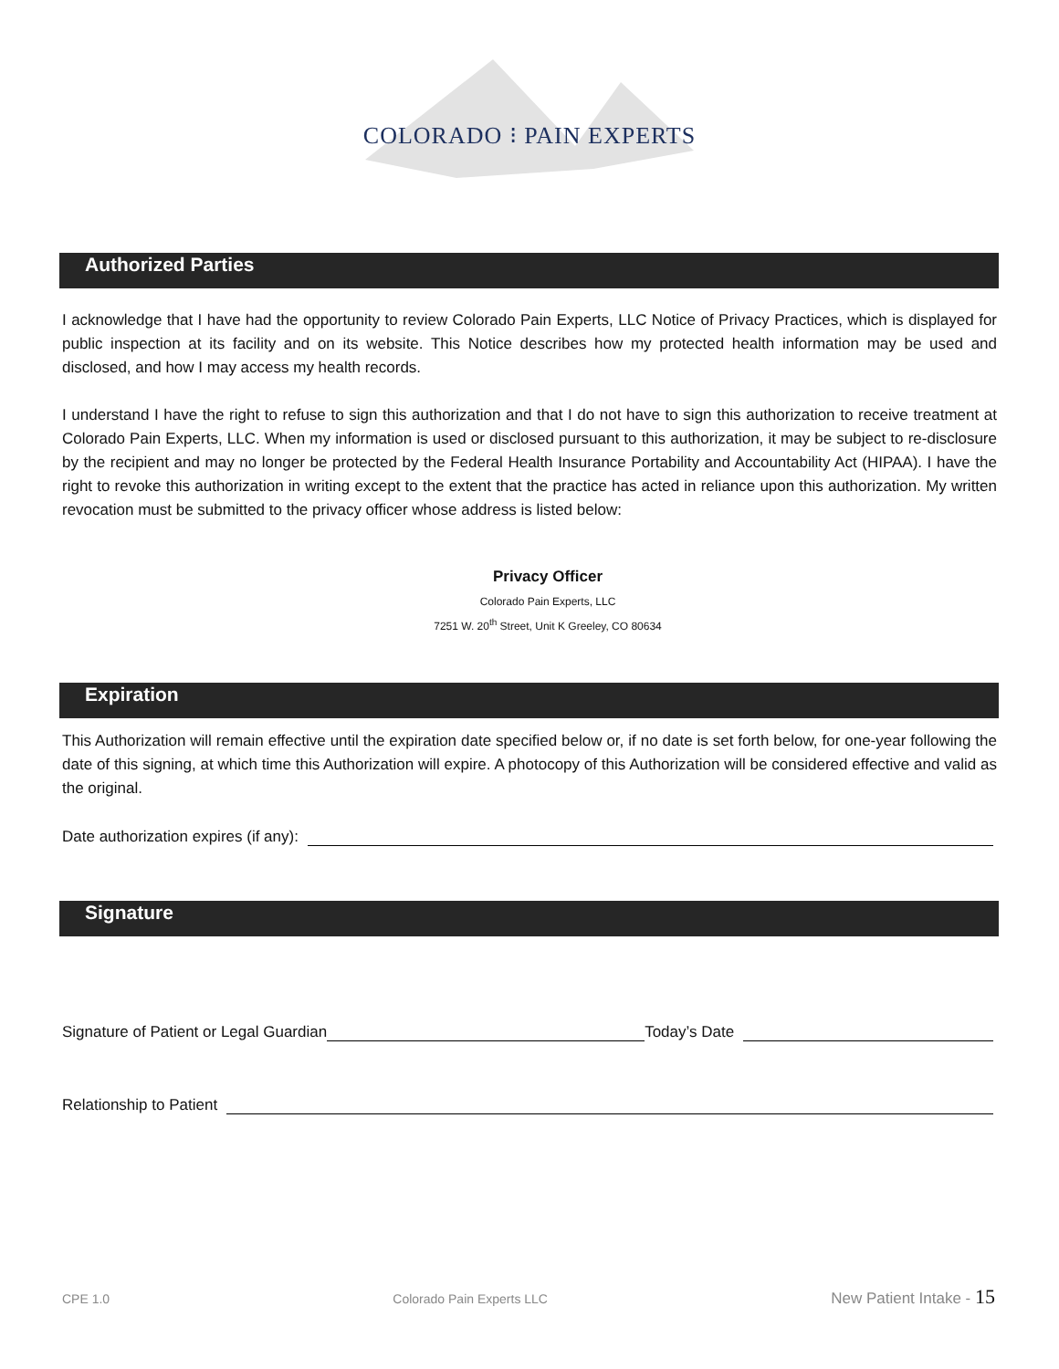COLORADO ⁝ PAIN EXPERTS
Authorized Parties
I acknowledge that I have had the opportunity to review Colorado Pain Experts, LLC Notice of Privacy Practices, which is displayed for public inspection at its facility and on its website. This Notice describes how my protected health information may be used and disclosed, and how I may access my health records.
I understand I have the right to refuse to sign this authorization and that I do not have to sign this authorization to receive treatment at Colorado Pain Experts, LLC. When my information is used or disclosed pursuant to this authorization, it may be subject to re-disclosure by the recipient and may no longer be protected by the Federal Health Insurance Portability and Accountability Act (HIPAA). I have the right to revoke this authorization in writing except to the extent that the practice has acted in reliance upon this authorization. My written revocation must be submitted to the privacy officer whose address is listed below:
Privacy Officer
Colorado Pain Experts, LLC
7251 W. 20<sup>th</sup> Street, Unit K Greeley, CO 80634
Expiration
This Authorization will remain effective until the expiration date specified below or, if no date is set forth below, for one-year following the date of this signing, at which time this Authorization will expire. A photocopy of this Authorization will be considered effective and valid as the original.
Date authorization expires (if any):
Signature
Signature of Patient or Legal Guardian Today’s Date
Relationship to Patient
CPE 1.0 Colorado Pain Experts LLC New Patient Intake - 15